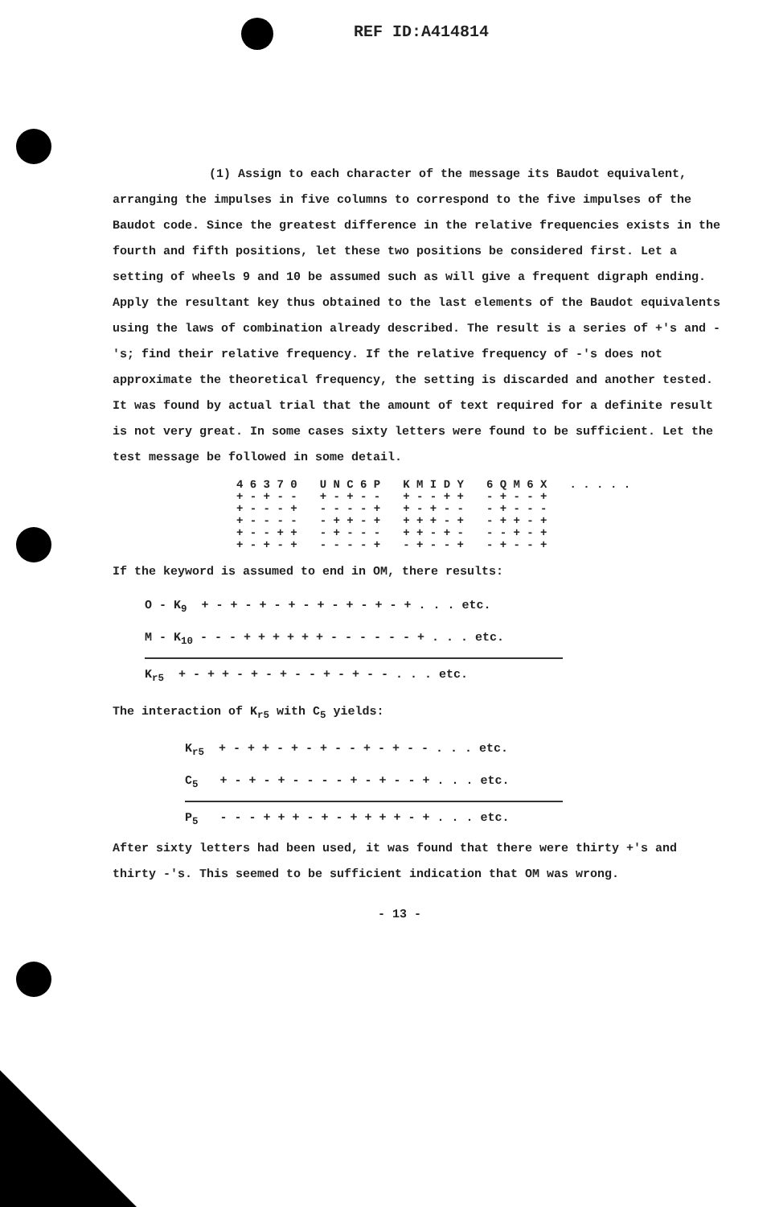REF ID:A414814
(1) Assign to each character of the message its Baudot equivalent, arranging the impulses in five columns to correspond to the five impulses of the Baudot code. Since the greatest difference in the relative frequencies exists in the fourth and fifth positions, let these two positions be considered first. Let a setting of wheels 9 and 10 be assumed such as will give a frequent digraph ending. Apply the resultant key thus obtained to the last elements of the Baudot equivalents using the laws of combination already described. The result is a series of +'s and -'s; find their relative frequency. If the relative frequency of -'s does not approximate the theoretical frequency, the setting is discarded and another tested. It was found by actual trial that the amount of text required for a definite result is not very great. In some cases sixty letters were found to be sufficient. Let the test message be followed in some detail.
| 4 6 3 7 0 | U N C 6 P | K M I D Y | 6 Q M 6 X | . . . . . |
| + - + - - | + - + - - | + - - + + | - + - - + | |
| + - - - + | - - - - + | + - + - - | - + - - - | |
| + - - - - | - + + - + | + + + - + | - + + - + | |
| + - - + + | - + - - - | + + - + - | - - + - + | |
| + - + - + | - - - - + | - + - - + | - + - - + | |
If the keyword is assumed to end in OM, there results:
O - K<sub>9</sub> + - + - + - + - + - + - + - + . . . etc.
M - K<sub>10</sub> - - - + + + + + + - - - - - - + . . . etc.
K<sub>r5</sub> + - + + - + - + - - + - + - - . . . etc.
The interaction of K<sub>r5</sub> with C<sub>5</sub> yields:
K<sub>r5</sub> + - + + - + - + - - + - + - - . . . etc.
C<sub>5</sub> + - + - + - - - - + - + - - + . . . etc.
P<sub>5</sub> - - - + + + - + - + + + + - + . . . etc.
After sixty letters had been used, it was found that there were thirty +'s and thirty -'s. This seemed to be sufficient indication that OM was wrong.
- 13 -